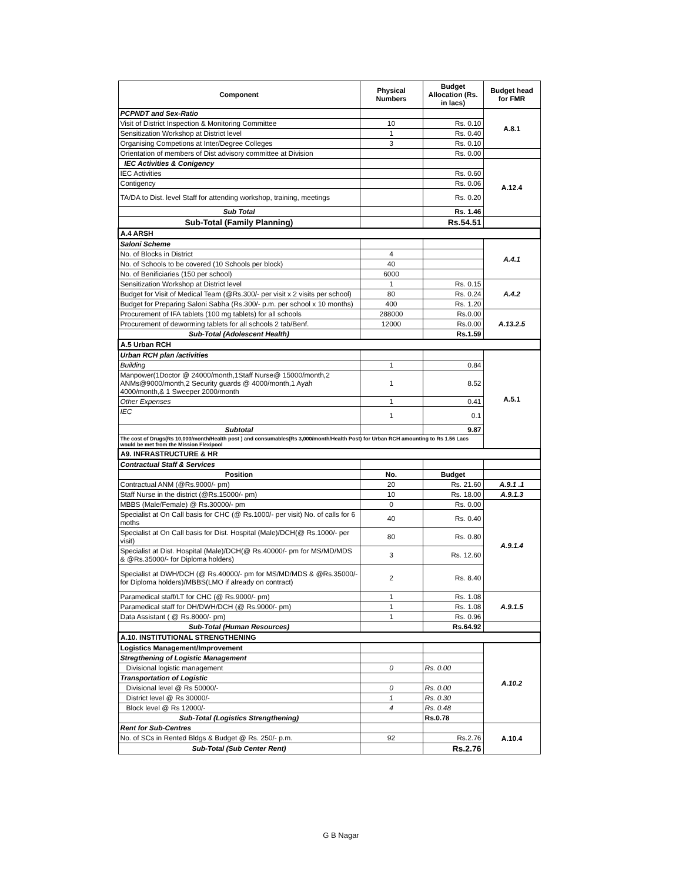| Component | Physical Numbers | Budget Allocation (Rs. in lacs) | Budget head for FMR |
| --- | --- | --- | --- |
| PCPNDT and Sex-Ratio | | | A.8.1 |
| Visit of District Inspection & Monitoring Committee | 10 | Rs. 0.10 | |
| Sensitization Workshop at District level | 1 | Rs. 0.40 | |
| Organising Competions at Inter/Degree Colleges | 3 | Rs. 0.10 | |
| Orientation of members of Dist advisory committee at Division | | Rs. 0.00 | |
| IEC Activities & Conigency | | | A.12.4 |
| IEC Activities | | Rs. 0.60 | |
| Contigency | | Rs. 0.06 | |
| TA/DA to Dist. level Staff for attending workshop, training, meetings | | Rs. 0.20 | |
| Sub Total | | Rs. 1.46 | |
| Sub-Total (Family Planning) | | Rs.54.51 | |
| A.4 ARSH | | | |
| Saloni Scheme | | | A.4.1 |
| No. of Blocks in District | 4 | | |
| No. of Schools to be covered (10 Schools per block) | 40 | | |
| No. of Benificiaries (150 per school) | 6000 | | |
| Sensitization Workshop at District level | 1 | Rs. 0.15 | A.4.2 |
| Budget for Visit of Medical Team (@Rs.300/- per visit x 2 visits per school) | 80 | Rs. 0.24 | |
| Budget for Preparing Saloni Sabha (Rs.300/- p.m. per school x 10 months) | 400 | Rs. 1.20 | |
| Procurement of IFA tablets (100 mg tablets) for all schools | 288000 | Rs.0.00 | A.13.2.5 |
| Procurement of deworming tablets for all schools 2 tab/Benf. | 12000 | Rs.0.00 | |
| Sub-Total (Adolescent Health) | | Rs.1.59 | |
| A.5 Urban RCH | | | |
| Urban RCH plan /activities | | | A.5.1 |
| Building | 1 | 0.84 | |
| Manpower(1Doctor @ 24000/month,1Staff Nurse@ 15000/month,2 ANMs@9000/month,2 Security guards @ 4000/month,1 Ayah 4000/month,& 1 Sweeper 2000/month | 1 | 8.52 | |
| Other Expenses | 1 | 0.41 | |
| IEC | 1 | 0.1 | |
| Subtotal | | 9.87 | |
| The cost of Drugs(Rs 10,000/month/Health post ) and consumables(Rs 3,000/month/Health Post) for Urban RCH amounting to Rs 1.56 Lacs would be met from the Mission Flexipool | | | |
| A9. INFRASTRUCTURE & HR | | | |
| Contractual Staff & Services | | | |
| Position | No. | Budget | |
| Contractual ANM (@Rs.9000/- pm) | 20 | Rs. 21.60 | A.9.1 .1 |
| Staff Nurse in the district (@Rs.15000/- pm) | 10 | Rs. 18.00 | A.9.1.3 |
| MBBS (Male/Female) @ Rs.30000/- pm | 0 | Rs. 0.00 | A.9.1.4 |
| Specialist at On Call basis for CHC (@ Rs.1000/- per visit) No. of calls for 6 moths | 40 | Rs. 0.40 | |
| Specialist at On Call basis for Dist. Hospital (Male)/DCH(@ Rs.1000/- per visit) | 80 | Rs. 0.80 | |
| Specialist at Dist. Hospital (Male)/DCH(@ Rs.40000/- pm for MS/MD/MDS & @Rs.35000/- for Diploma holders) | 3 | Rs. 12.60 | |
| Specialist at DWH/DCH (@ Rs.40000/- pm for MS/MD/MDS & @Rs.35000/- for Diploma holders)/MBBS(LMO if already on contract) | 2 | Rs. 8.40 | |
| Paramedical staff/LT for CHC (@ Rs.9000/- pm) | 1 | Rs. 1.08 | A.9.1.5 |
| Paramedical staff for DH/DWH/DCH (@ Rs.9000/- pm) | 1 | Rs. 1.08 | |
| Data Assistant ( @ Rs.8000/- pm) | 1 | Rs. 0.96 | |
| Sub-Total (Human Resources) | | Rs.64.92 | |
| A.10. INSTITUTIONAL STRENGTHENING | | | |
| Logistics Management/Improvement | | | A.10.2 |
| Stregthening of Logistic Management | | | |
| Divisional logistic management | 0 | Rs. 0.00 | |
| Transportation of Logistic | | | |
| Divisional level @ Rs 50000/- | 0 | Rs. 0.00 | |
| District level @ Rs 30000/- | 1 | Rs. 0.30 | |
| Block level @ Rs 12000/- | 4 | Rs. 0.48 | |
| Sub-Total (Logistics Strengthening) | | Rs.0.78 | |
| Rent for Sub-Centres | | | A.10.4 |
| No. of SCs in Rented Bldgs & Budget @ Rs. 250/- p.m. | 92 | Rs.2.76 | |
| Sub-Total (Sub Center Rent) | | Rs.2.76 | |
G B Nagar